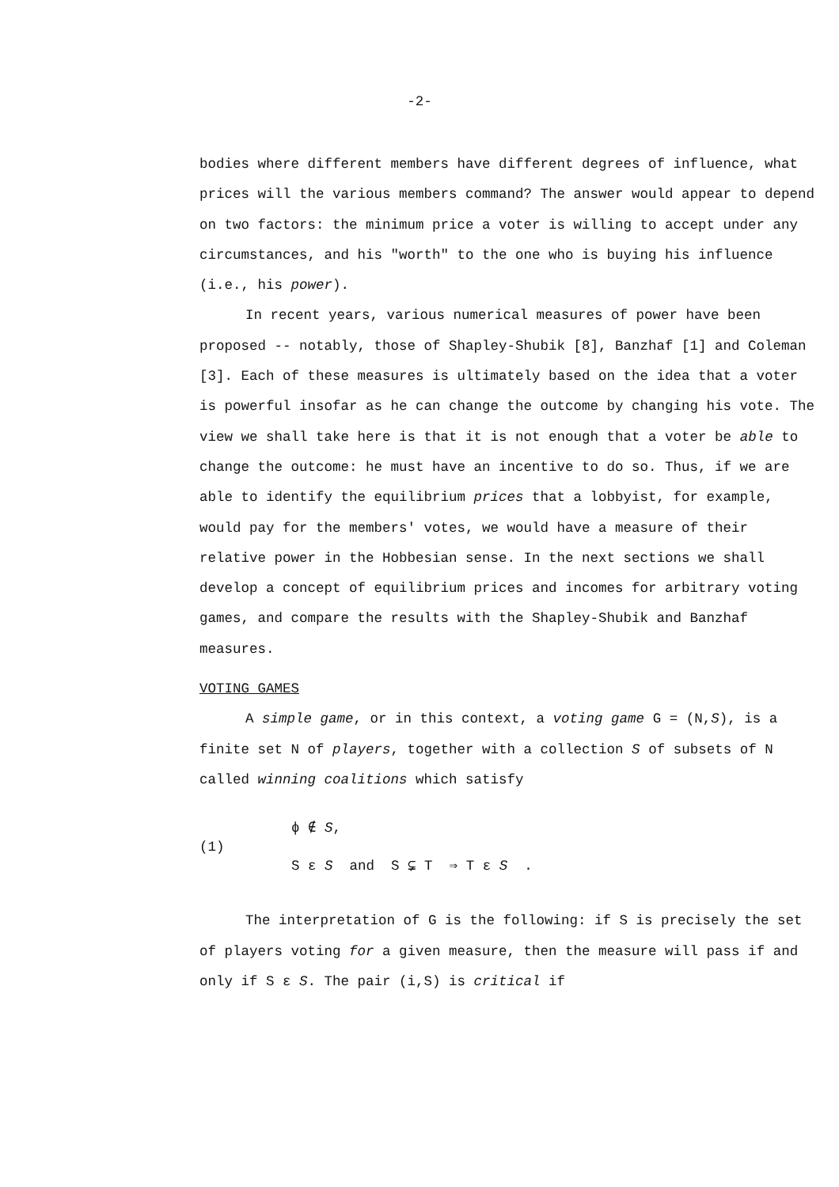-2-
bodies where different members have different degrees of influence, what prices will the various members command? The answer would appear to depend on two factors: the minimum price a voter is willing to accept under any circumstances, and his "worth" to the one who is buying his influence (i.e., his power).
In recent years, various numerical measures of power have been proposed -- notably, those of Shapley-Shubik [8], Banzhaf [1] and Coleman [3]. Each of these measures is ultimately based on the idea that a voter is powerful insofar as he can change the outcome by changing his vote. The view we shall take here is that it is not enough that a voter be able to change the outcome: he must have an incentive to do so. Thus, if we are able to identify the equilibrium prices that a lobbyist, for example, would pay for the members' votes, we would have a measure of their relative power in the Hobbesian sense. In the next sections we shall develop a concept of equilibrium prices and incomes for arbitrary voting games, and compare the results with the Shapley-Shubik and Banzhaf measures.
VOTING GAMES
A simple game, or in this context, a voting game G = (N,S), is a finite set N of players, together with a collection S of subsets of N called winning coalitions which satisfy
(1)
ϕ ∉ S,
S ε S and S ⊊ T ⇒ T ε S .
The interpretation of G is the following: if S is precisely the set of players voting for a given measure, then the measure will pass if and only if S ε S. The pair (i,S) is critical if